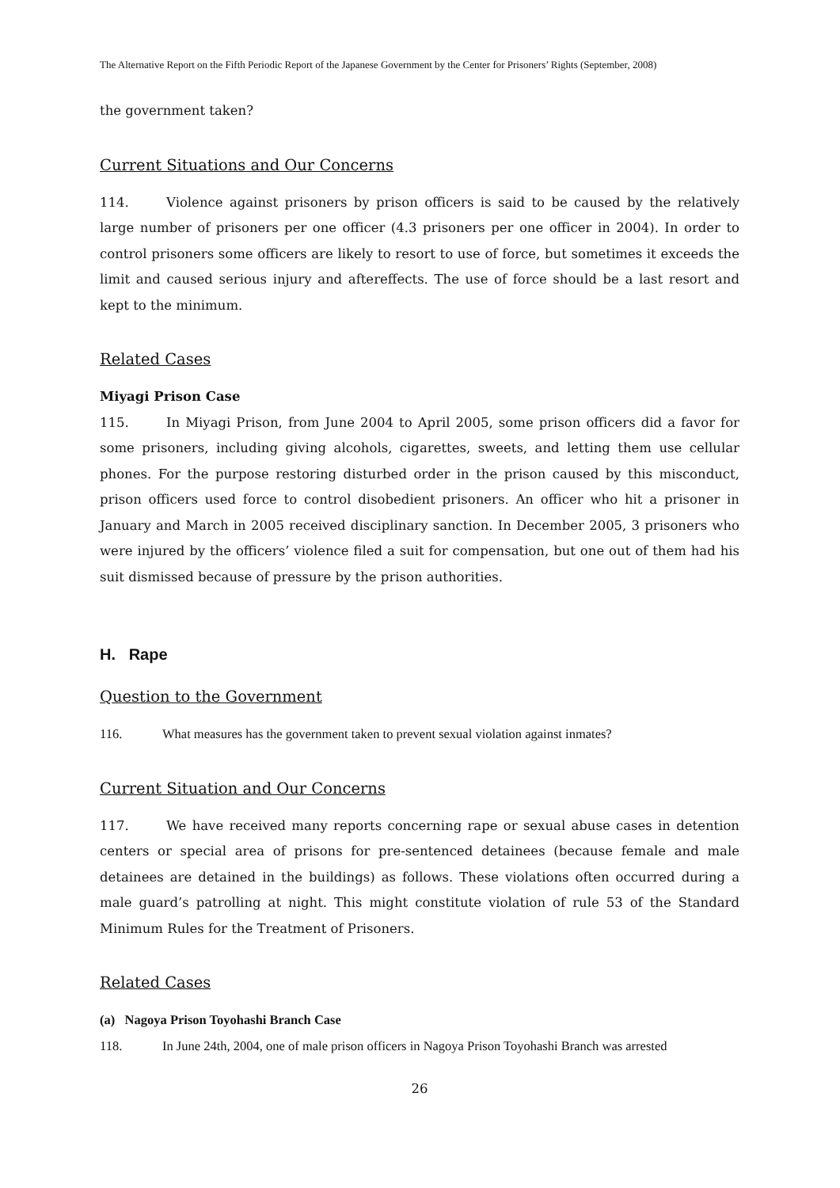The Alternative Report on the Fifth Periodic Report of the Japanese Government by the Center for Prisoners’ Rights (September, 2008)
the government taken?
Current Situations and Our Concerns
114. Violence against prisoners by prison officers is said to be caused by the relatively large number of prisoners per one officer (4.3 prisoners per one officer in 2004). In order to control prisoners some officers are likely to resort to use of force, but sometimes it exceeds the limit and caused serious injury and aftereffects. The use of force should be a last resort and kept to the minimum.
Related Cases
Miyagi Prison Case
115. In Miyagi Prison, from June 2004 to April 2005, some prison officers did a favor for some prisoners, including giving alcohols, cigarettes, sweets, and letting them use cellular phones. For the purpose restoring disturbed order in the prison caused by this misconduct, prison officers used force to control disobedient prisoners. An officer who hit a prisoner in January and March in 2005 received disciplinary sanction. In December 2005, 3 prisoners who were injured by the officers’ violence filed a suit for compensation, but one out of them had his suit dismissed because of pressure by the prison authorities.
H. Rape
Question to the Government
116. What measures has the government taken to prevent sexual violation against inmates?
Current Situation and Our Concerns
117. We have received many reports concerning rape or sexual abuse cases in detention centers or special area of prisons for pre-sentenced detainees (because female and male detainees are detained in the buildings) as follows. These violations often occurred during a male guard’s patrolling at night. This might constitute violation of rule 53 of the Standard Minimum Rules for the Treatment of Prisoners.
Related Cases
(a) Nagoya Prison Toyohashi Branch Case
118. In June 24th, 2004, one of male prison officers in Nagoya Prison Toyohashi Branch was arrested
26